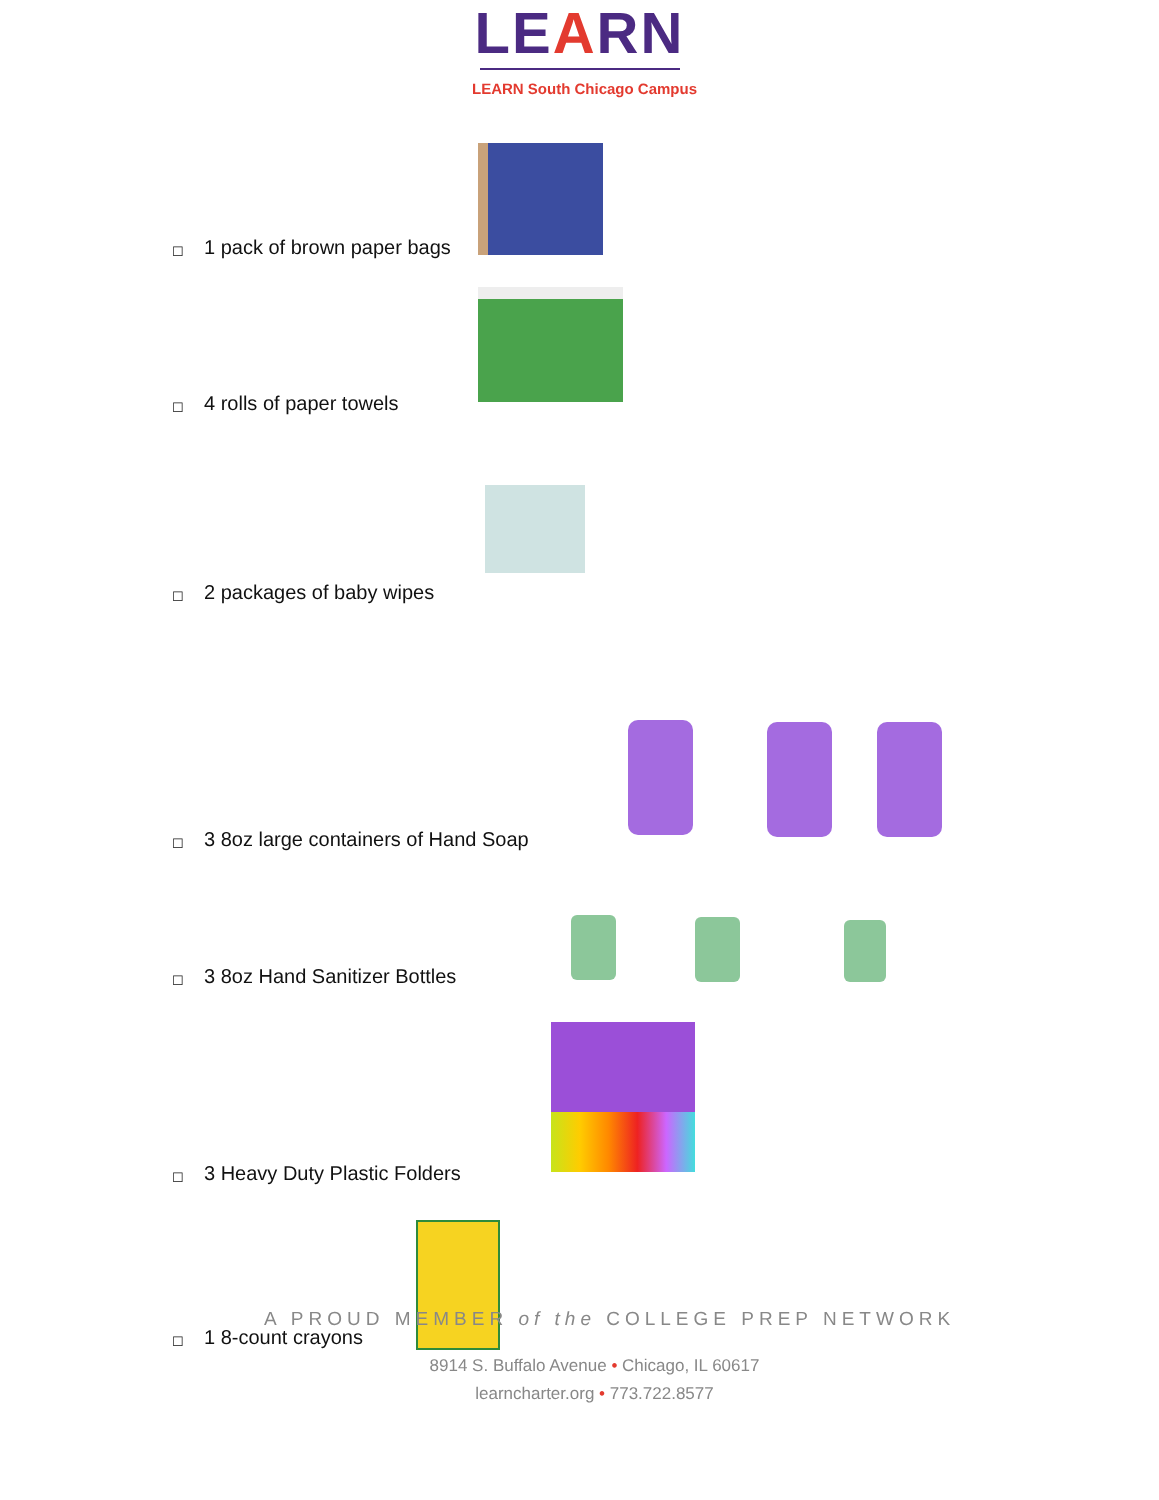LEARN
LEARN South Chicago Campus
☐ 1 pack of brown paper bags
☐ 4 rolls of paper towels
☐ 2 packages of baby wipes
☐ 3 8oz large containers of Hand Soap
☐ 3 8oz Hand Sanitizer Bottles
☐ 3 Heavy Duty Plastic Folders
A PROUD MEMBER of the COLLEGE PREP NETWORK
8914 S. Buffalo Avenue • Chicago, IL 60617
learncharter.org • 773.722.8577
☐ 1 8-count crayons